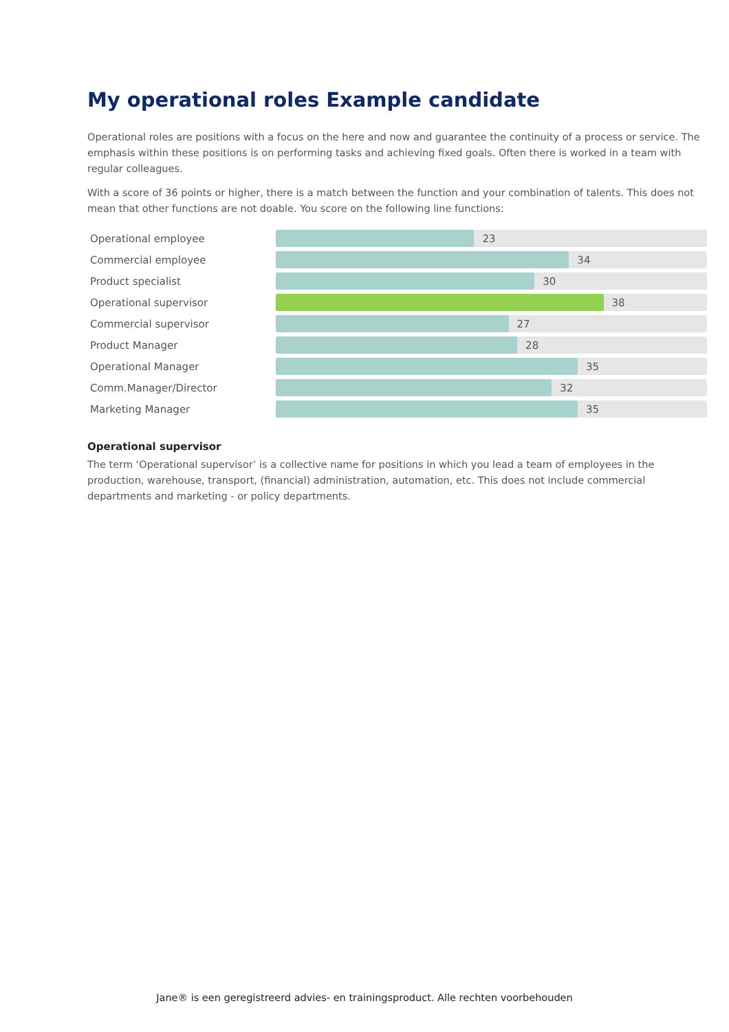My operational roles Example candidate
Operational roles are positions with a focus on the here and now and guarantee the continuity of a process or service. The emphasis within these positions is on performing tasks and achieving fixed goals. Often there is worked in a team with regular colleagues.
With a score of 36 points or higher, there is a match between the function and your combination of talents. This does not mean that other functions are not doable. You score on the following line functions:
Operational employee
23
Commercial employee
34
Product specialist
30
Operational supervisor
38
Commercial supervisor
27
Product Manager
28
Operational Manager
35
Comm.Manager/Director
32
Marketing Manager
35
Operational supervisor
The term ‘Operational supervisor’ is a collective name for positions in which you lead a team of employees in the production, warehouse, transport, (financial) administration, automation, etc. This does not include commercial departments and marketing - or policy departments.
Jane® is een geregistreerd advies- en trainingsproduct. Alle rechten voorbehouden